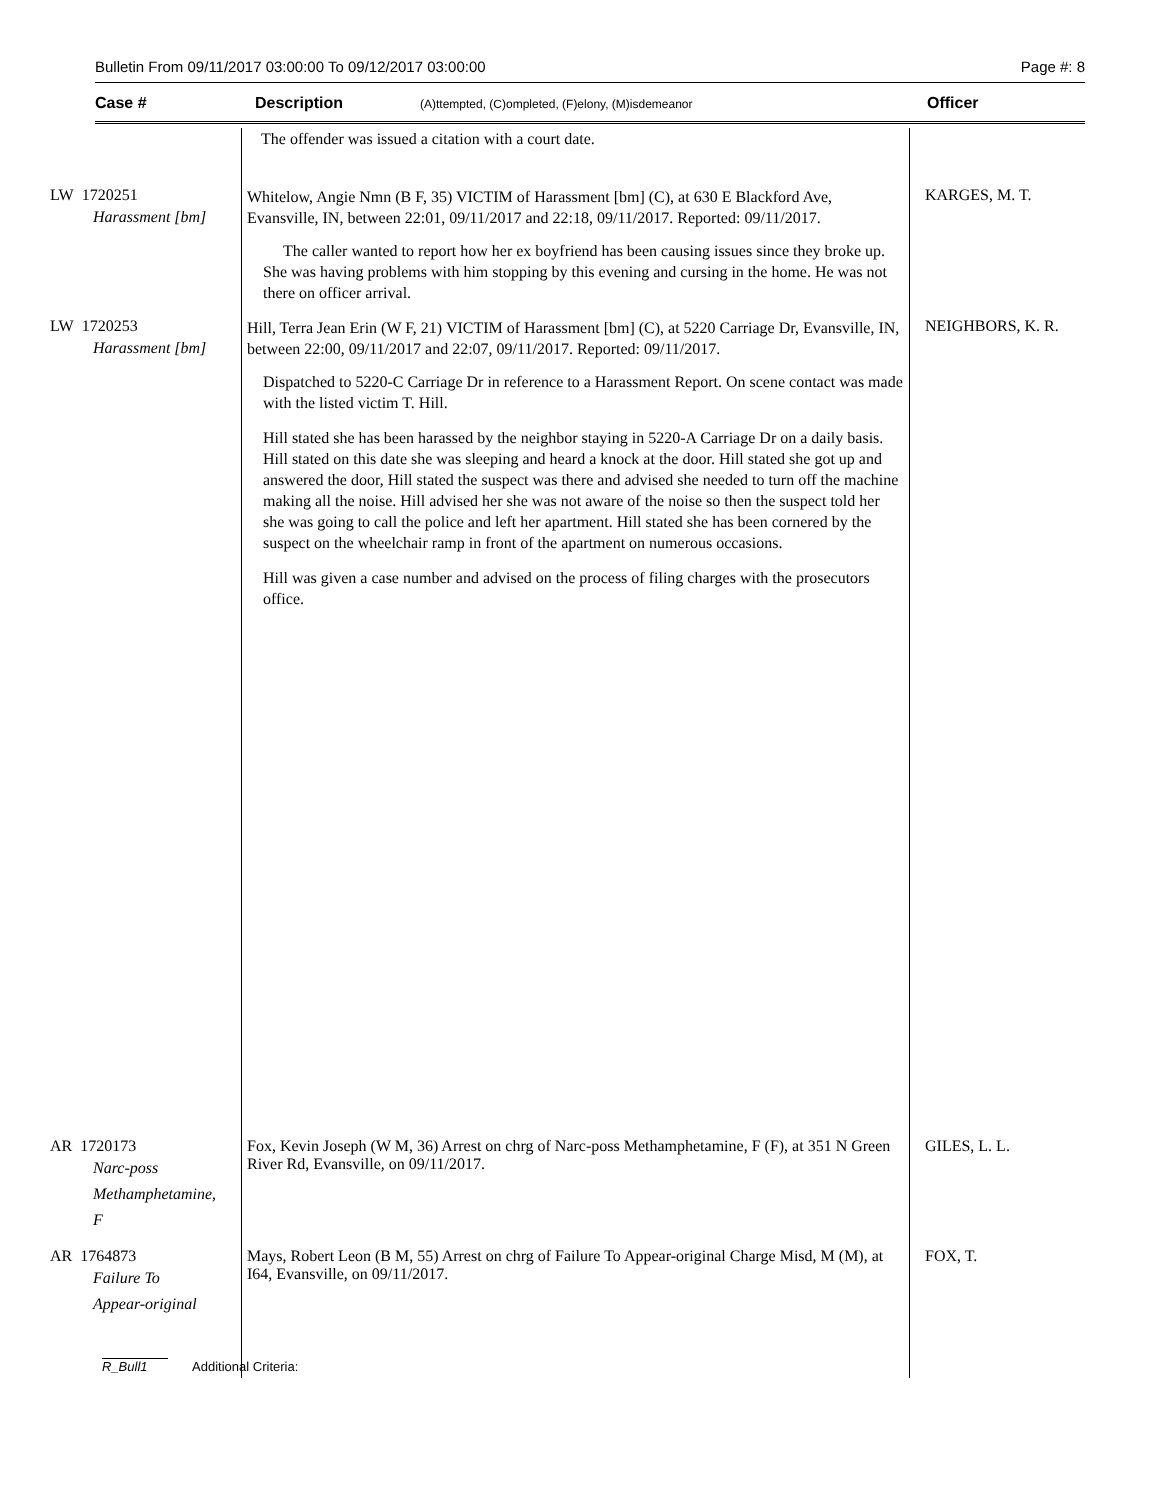Bulletin From 09/11/2017 03:00:00 To 09/12/2017 03:00:00 Page #: 8
Case # Description (A)ttempted, (C)ompleted, (F)elony, (M)isdemeanor Officer
| | The offender was issued a citation with a court date. | |
| LW 1720251 Harassment [bm] | Whitelow, Angie Nmn (B F, 35) VICTIM of Harassment [bm] (C), at 630 E Blackford Ave, Evansville, IN, between 22:01, 09/11/2017 and 22:18, 09/11/2017. Reported: 09/11/2017. The caller wanted to report how her ex boyfriend has been causing issues since they broke up. She was having problems with him stopping by this evening and cursing in the home. He was not there on officer arrival. | KARGES, M. T. |
| LW 1720253 Harassment [bm] | Hill, Terra Jean Erin (W F, 21) VICTIM of Harassment [bm] (C), at 5220 Carriage Dr, Evansville, IN, between 22:00, 09/11/2017 and 22:07, 09/11/2017. Reported: 09/11/2017. Dispatched to 5220-C Carriage Dr in reference to a Harassment Report. On scene contact was made with the listed victim T. Hill. Hill stated she has been harassed by the neighbor staying in 5220-A Carriage Dr on a daily basis. Hill stated on this date she was sleeping and heard a knock at the door. Hill stated she got up and answered the door, Hill stated the suspect was there and advised she needed to turn off the machine making all the noise. Hill advised her she was not aware of the noise so then the suspect told her she was going to call the police and left her apartment. Hill stated she has been cornered by the suspect on the wheelchair ramp in front of the apartment on numerous occasions. Hill was given a case number and advised on the process of filing charges with the prosecutors office. | NEIGHBORS, K. R. |
| AR 1720173 Narc-poss Methamphetamine, F | Fox, Kevin Joseph (W M, 36) Arrest on chrg of Narc-poss Methamphetamine, F (F), at 351 N Green River Rd, Evansville, on 09/11/2017. | GILES, L. L. |
| AR 1764873 Failure To Appear-original | Mays, Robert Leon (B M, 55) Arrest on chrg of Failure To Appear-original Charge Misd, M (M), at I64, Evansville, on 09/11/2017. | FOX, T. |
R_Bull1 Additional Criteria: